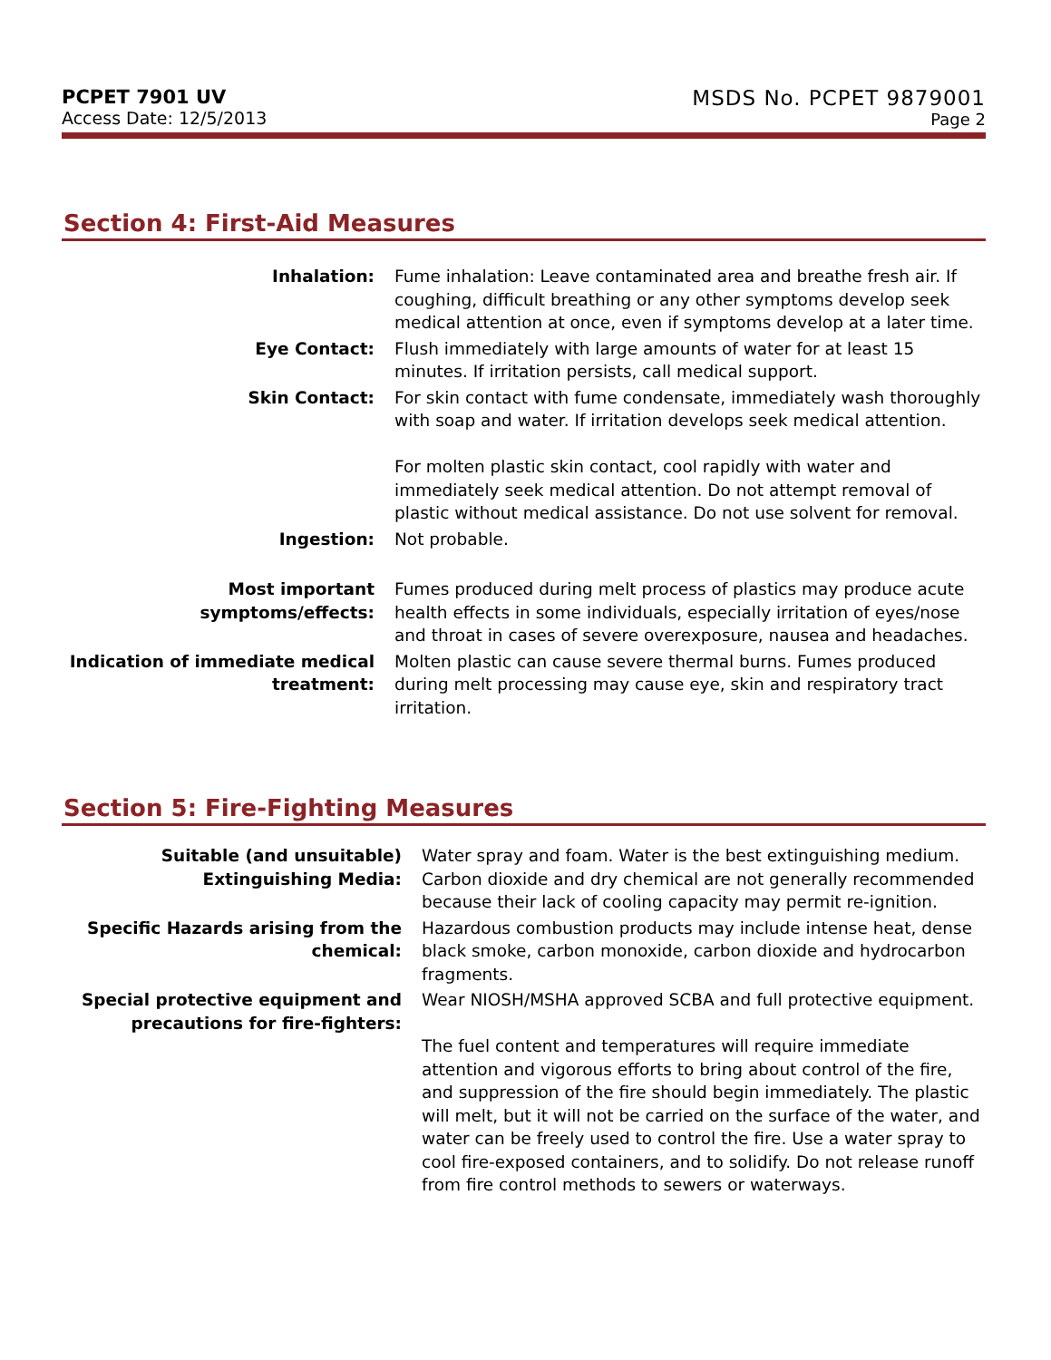PCPET 7901 UV
Access Date: 12/5/2013
MSDS No. PCPET 9879001
Page 2
Section 4: First-Aid Measures
| Inhalation: | Fume inhalation: Leave contaminated area and breathe fresh air. If coughing, difficult breathing or any other symptoms develop seek medical attention at once, even if symptoms develop at a later time. |
| Eye Contact: | Flush immediately with large amounts of water for at least 15 minutes. If irritation persists, call medical support. |
| Skin Contact: | For skin contact with fume condensate, immediately wash thoroughly with soap and water. If irritation develops seek medical attention. For molten plastic skin contact, cool rapidly with water and immediately seek medical attention. Do not attempt removal of plastic without medical assistance. Do not use solvent for removal. |
| Ingestion: | Not probable. |
| Most important symptoms/effects: | Fumes produced during melt process of plastics may produce acute health effects in some individuals, especially irritation of eyes/nose and throat in cases of severe overexposure, nausea and headaches. |
| Indication of immediate medical treatment: | Molten plastic can cause severe thermal burns. Fumes produced during melt processing may cause eye, skin and respiratory tract irritation. |
Section 5: Fire-Fighting Measures
| Suitable (and unsuitable) Extinguishing Media: | Water spray and foam. Water is the best extinguishing medium. Carbon dioxide and dry chemical are not generally recommended because their lack of cooling capacity may permit re-ignition. |
| Specific Hazards arising from the chemical: | Hazardous combustion products may include intense heat, dense black smoke, carbon monoxide, carbon dioxide and hydrocarbon fragments. |
| Special protective equipment and precautions for fire-fighters: | Wear NIOSH/MSHA approved SCBA and full protective equipment. The fuel content and temperatures will require immediate attention and vigorous efforts to bring about control of the fire, and suppression of the fire should begin immediately. The plastic will melt, but it will not be carried on the surface of the water, and water can be freely used to control the fire. Use a water spray to cool fire-exposed containers, and to solidify. Do not release runoff from fire control methods to sewers or waterways. |